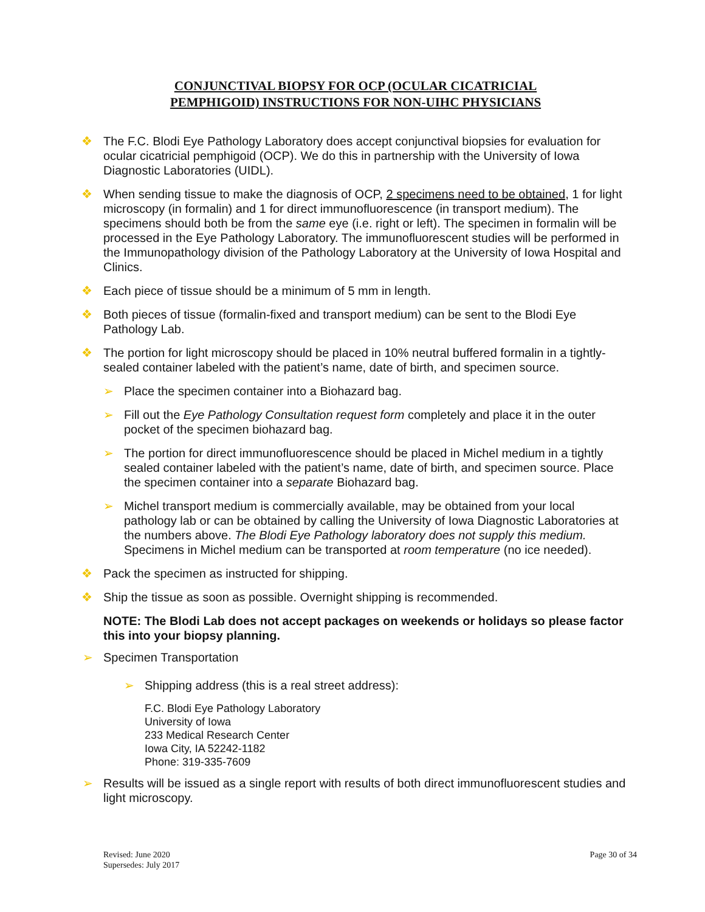CONJUNCTIVAL BIOPSY FOR OCP (OCULAR CICATRICIAL
PEMPHIGOID) INSTRUCTIONS FOR NON-UIHC PHYSICIANS
❖ The F.C. Blodi Eye Pathology Laboratory does accept conjunctival biopsies for evaluation for ocular cicatricial pemphigoid (OCP). We do this in partnership with the University of Iowa Diagnostic Laboratories (UIDL).
❖ When sending tissue to make the diagnosis of OCP, 2 specimens need to be obtained, 1 for light microscopy (in formalin) and 1 for direct immunofluorescence (in transport medium). The specimens should both be from the same eye (i.e. right or left). The specimen in formalin will be processed in the Eye Pathology Laboratory. The immunofluorescent studies will be performed in the Immunopathology division of the Pathology Laboratory at the University of Iowa Hospital and Clinics.
❖ Each piece of tissue should be a minimum of 5 mm in length.
❖ Both pieces of tissue (formalin-fixed and transport medium) can be sent to the Blodi Eye Pathology Lab.
❖ The portion for light microscopy should be placed in 10% neutral buffered formalin in a tightly-sealed container labeled with the patient’s name, date of birth, and specimen source.
➢ Place the specimen container into a Biohazard bag.
➢ Fill out the Eye Pathology Consultation request form completely and place it in the outer pocket of the specimen biohazard bag.
➢ The portion for direct immunofluorescence should be placed in Michel medium in a tightly sealed container labeled with the patient’s name, date of birth, and specimen source. Place the specimen container into a separate Biohazard bag.
➢ Michel transport medium is commercially available, may be obtained from your local pathology lab or can be obtained by calling the University of Iowa Diagnostic Laboratories at the numbers above. The Blodi Eye Pathology laboratory does not supply this medium. Specimens in Michel medium can be transported at room temperature (no ice needed).
❖ Pack the specimen as instructed for shipping.
❖ Ship the tissue as soon as possible. Overnight shipping is recommended.
NOTE: The Blodi Lab does not accept packages on weekends or holidays so please factor this into your biopsy planning.
➢ Specimen Transportation
➢ Shipping address (this is a real street address):
F.C. Blodi Eye Pathology Laboratory
University of Iowa
233 Medical Research Center
Iowa City, IA 52242-1182
Phone: 319-335-7609
➢ Results will be issued as a single report with results of both direct immunofluorescent studies and light microscopy.
Revised: June 2020
Supersedes: July 2017
Page 30 of 34